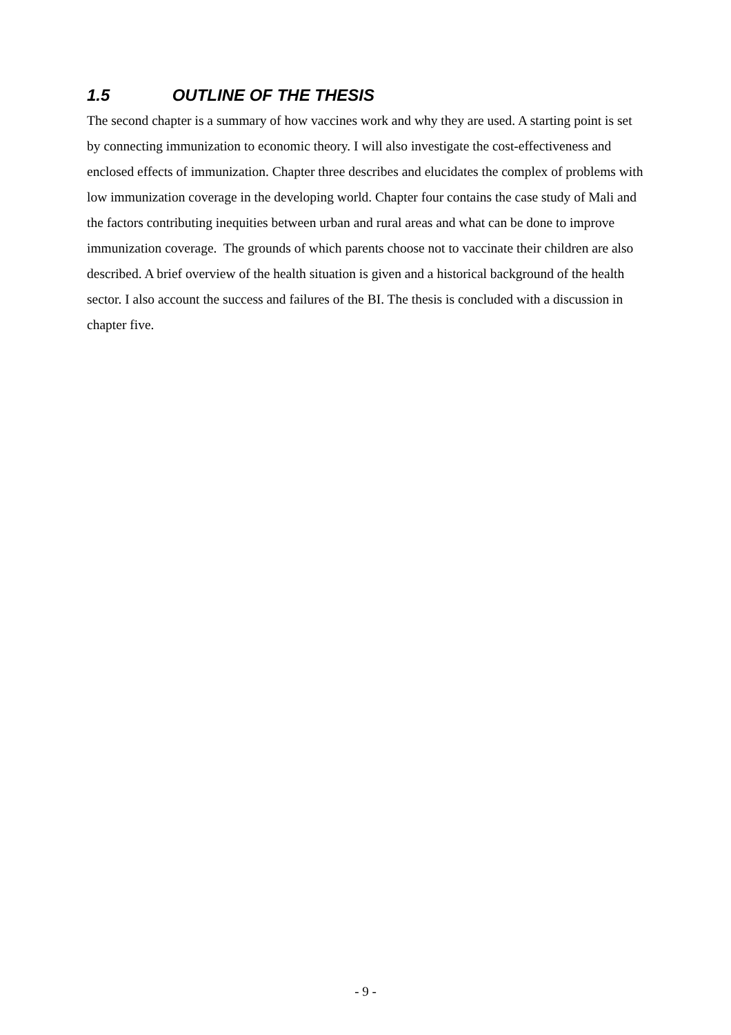1.5 OUTLINE OF THE THESIS
The second chapter is a summary of how vaccines work and why they are used. A starting point is set by connecting immunization to economic theory. I will also investigate the cost-effectiveness and enclosed effects of immunization. Chapter three describes and elucidates the complex of problems with low immunization coverage in the developing world. Chapter four contains the case study of Mali and the factors contributing inequities between urban and rural areas and what can be done to improve immunization coverage. The grounds of which parents choose not to vaccinate their children are also described. A brief overview of the health situation is given and a historical background of the health sector. I also account the success and failures of the BI. The thesis is concluded with a discussion in chapter five.
- 9 -